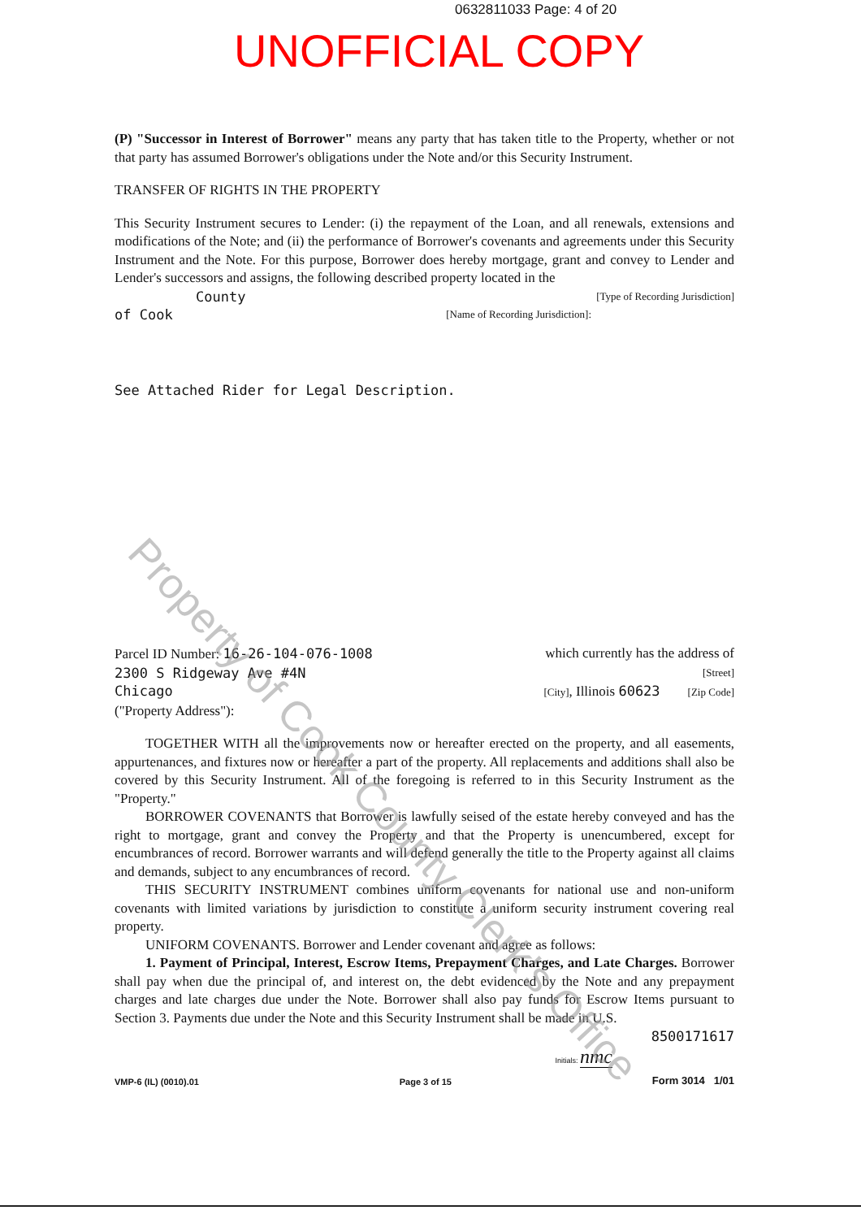0632811033 Page: 4 of 20
UNOFFICIAL COPY
(P) "Successor in Interest of Borrower" means any party that has taken title to the Property, whether or not that party has assumed Borrower's obligations under the Note and/or this Security Instrument.
TRANSFER OF RIGHTS IN THE PROPERTY
This Security Instrument secures to Lender: (i) the repayment of the Loan, and all renewals, extensions and modifications of the Note; and (ii) the performance of Borrower's covenants and agreements under this Security Instrument and the Note. For this purpose, Borrower does hereby mortgage, grant and convey to Lender and Lender's successors and assigns, the following described property located in the
County [Type of Recording Jurisdiction]
of Cook [Name of Recording Jurisdiction]:
See Attached Rider for Legal Description.
Parcel ID Number: 16-26-104-076-1008 which currently has the address of
2300 S Ridgeway Ave #4N [Street]
Chicago [City], Illinois 60623 [Zip Code]
("Property Address"):
TOGETHER WITH all the improvements now or hereafter erected on the property, and all easements, appurtenances, and fixtures now or hereafter a part of the property. All replacements and additions shall also be covered by this Security Instrument. All of the foregoing is referred to in this Security Instrument as the "Property."
BORROWER COVENANTS that Borrower is lawfully seised of the estate hereby conveyed and has the right to mortgage, grant and convey the Property and that the Property is unencumbered, except for encumbrances of record. Borrower warrants and will defend generally the title to the Property against all claims and demands, subject to any encumbrances of record.
THIS SECURITY INSTRUMENT combines uniform covenants for national use and non-uniform covenants with limited variations by jurisdiction to constitute a uniform security instrument covering real property.
UNIFORM COVENANTS. Borrower and Lender covenant and agree as follows:
1. Payment of Principal, Interest, Escrow Items, Prepayment Charges, and Late Charges. Borrower shall pay when due the principal of, and interest on, the debt evidenced by the Note and any prepayment charges and late charges due under the Note. Borrower shall also pay funds for Escrow Items pursuant to Section 3. Payments due under the Note and this Security Instrument shall be made in U.S.
8500171617
Initials: nmc
VMP-6 (IL) (0010).01 Page 3 of 15 Form 3014 1/01
Property of Cook County Clerk's Office